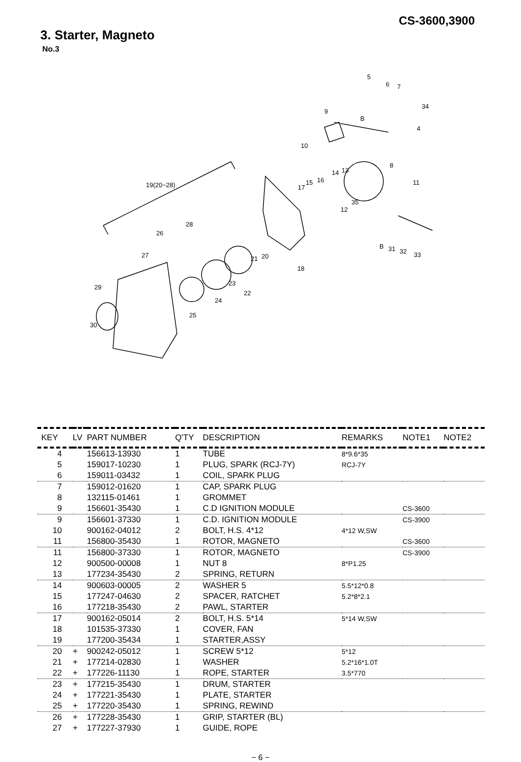CS-3600,3900
3. Starter, Magneto
No.3
5
6 7
34
9
B
4
10
8
14 13
11 16 15
17 19(20~28)
35
12
28
26
27
B 31 32 33
21 20
18
29
23
22
24
25
30
| KEY | LV | PART NUMBER | Q'TY | DESCRIPTION | REMARKS | NOTE1 | NOTE2 |
| --- | --- | --- | --- | --- | --- | --- | --- |
| 4 | | 156613-13930 | 1 | TUBE | 8*9.6*35 | | |
| 5 | | 159017-10230 | 1 | PLUG, SPARK (RCJ-7Y) | RCJ-7Y | | |
| 6 | | 159011-03432 | 1 | COIL, SPARK PLUG | | | |
| 7 | | 159012-01620 | 1 | CAP, SPARK PLUG | | | |
| 8 | | 132115-01461 | 1 | GROMMET | | | |
| 9 | | 156601-35430 | 1 | C.D IGNITION MODULE | | CS-3600 | |
| 9 | | 156601-37330 | 1 | C.D. IGNITION MODULE | | CS-3900 | |
| 10 | | 900162-04012 | 2 | BOLT, H.S. 4*12 | 4*12 W,SW | | |
| 11 | | 156800-35430 | 1 | ROTOR, MAGNETO | | CS-3600 | |
| 11 | | 156800-37330 | 1 | ROTOR, MAGNETO | | CS-3900 | |
| 12 | | 900500-00008 | 1 | NUT 8 | 8*P1.25 | | |
| 13 | | 177234-35430 | 2 | SPRING, RETURN | | | |
| 14 | | 900603-00005 | 2 | WASHER 5 | 5.5*12*0.8 | | |
| 15 | | 177247-04630 | 2 | SPACER, RATCHET | 5.2*8*2.1 | | |
| 16 | | 177218-35430 | 2 | PAWL, STARTER | | | |
| 17 | | 900162-05014 | 2 | BOLT, H.S. 5*14 | 5*14 W,SW | | |
| 18 | | 101535-37330 | 1 | COVER, FAN | | | |
| 19 | | 177200-35434 | 1 | STARTER,ASSY | | | |
| 20 | + | 900242-05012 | 1 | SCREW 5*12 | 5*12 | | |
| 21 | + | 177214-02830 | 1 | WASHER | 5.2*16*1.0T | | |
| 22 | + | 177226-11130 | 1 | ROPE, STARTER | 3.5*770 | | |
| 23 | + | 177215-35430 | 1 | DRUM, STARTER | | | |
| 24 | + | 177221-35430 | 1 | PLATE, STARTER | | | |
| 25 | + | 177220-35430 | 1 | SPRING, REWIND | | | |
| 26 | + | 177228-35430 | 1 | GRIP, STARTER (BL) | | | |
| 27 | + | 177227-37930 | 1 | GUIDE, ROPE | | | |
− 6 −